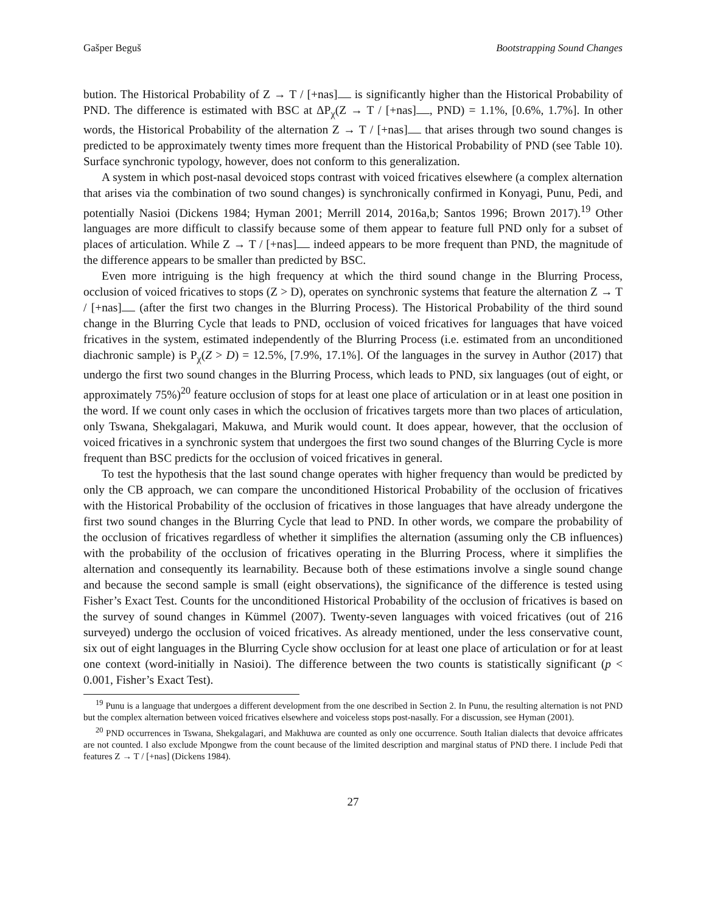Gašper Beguš Bootstrapping Sound Changes
bution. The Historical Probability of Z → T / [+nas] is significantly higher than the Historical Probability of PND. The difference is estimated with BSC at ΔP<sub>χ</sub>(Z → T / [+nas] , PND) = 1.1%, [0.6%, 1.7%]. In other words, the Historical Probability of the alternation Z → T / [+nas] that arises through two sound changes is predicted to be approximately twenty times more frequent than the Historical Probability of PND (see Table 10). Surface synchronic typology, however, does not conform to this generalization.
A system in which post-nasal devoiced stops contrast with voiced fricatives elsewhere (a complex alternation that arises via the combination of two sound changes) is synchronically confirmed in Konyagi, Punu, Pedi, and potentially Nasioi (Dickens 1984; Hyman 2001; Merrill 2014, 2016a,b; Santos 1996; Brown 2017).<sup>19</sup> Other languages are more difficult to classify because some of them appear to feature full PND only for a subset of places of articulation. While Z → T / [+nas] indeed appears to be more frequent than PND, the magnitude of the difference appears to be smaller than predicted by BSC.
Even more intriguing is the high frequency at which the third sound change in the Blurring Process, occlusion of voiced fricatives to stops (Z > D), operates on synchronic systems that feature the alternation Z → T / [+nas] (after the first two changes in the Blurring Process). The Historical Probability of the third sound change in the Blurring Cycle that leads to PND, occlusion of voiced fricatives for languages that have voiced fricatives in the system, estimated independently of the Blurring Process (i.e. estimated from an unconditioned diachronic sample) is P<sub>χ</sub>(Z > D) = 12.5%, [7.9%, 17.1%]. Of the languages in the survey in Author (2017) that undergo the first two sound changes in the Blurring Process, which leads to PND, six languages (out of eight, or approximately 75%)<sup>20</sup> feature occlusion of stops for at least one place of articulation or in at least one position in the word. If we count only cases in which the occlusion of fricatives targets more than two places of articulation, only Tswana, Shekgalagari, Makuwa, and Murik would count. It does appear, however, that the occlusion of voiced fricatives in a synchronic system that undergoes the first two sound changes of the Blurring Cycle is more frequent than BSC predicts for the occlusion of voiced fricatives in general.
To test the hypothesis that the last sound change operates with higher frequency than would be predicted by only the CB approach, we can compare the unconditioned Historical Probability of the occlusion of fricatives with the Historical Probability of the occlusion of fricatives in those languages that have already undergone the first two sound changes in the Blurring Cycle that lead to PND. In other words, we compare the probability of the occlusion of fricatives regardless of whether it simplifies the alternation (assuming only the CB influences) with the probability of the occlusion of fricatives operating in the Blurring Process, where it simplifies the alternation and consequently its learnability. Because both of these estimations involve a single sound change and because the second sample is small (eight observations), the significance of the difference is tested using Fisher’s Exact Test. Counts for the unconditioned Historical Probability of the occlusion of fricatives is based on the survey of sound changes in Kümmel (2007). Twenty-seven languages with voiced fricatives (out of 216 surveyed) undergo the occlusion of voiced fricatives. As already mentioned, under the less conservative count, six out of eight languages in the Blurring Cycle show occlusion for at least one place of articulation or for at least one context (word-initially in Nasioi). The difference between the two counts is statistically significant (p < 0.001, Fisher’s Exact Test).
<sup>19</sup> Punu is a language that undergoes a different development from the one described in Section 2. In Punu, the resulting alternation is not PND but the complex alternation between voiced fricatives elsewhere and voiceless stops post-nasally. For a discussion, see Hyman (2001).
<sup>20</sup> PND occurrences in Tswana, Shekgalagari, and Makhuwa are counted as only one occurrence. South Italian dialects that devoice affricates are not counted. I also exclude Mpongwe from the count because of the limited description and marginal status of PND there. I include Pedi that features Z → T / [+nas] (Dickens 1984).
27